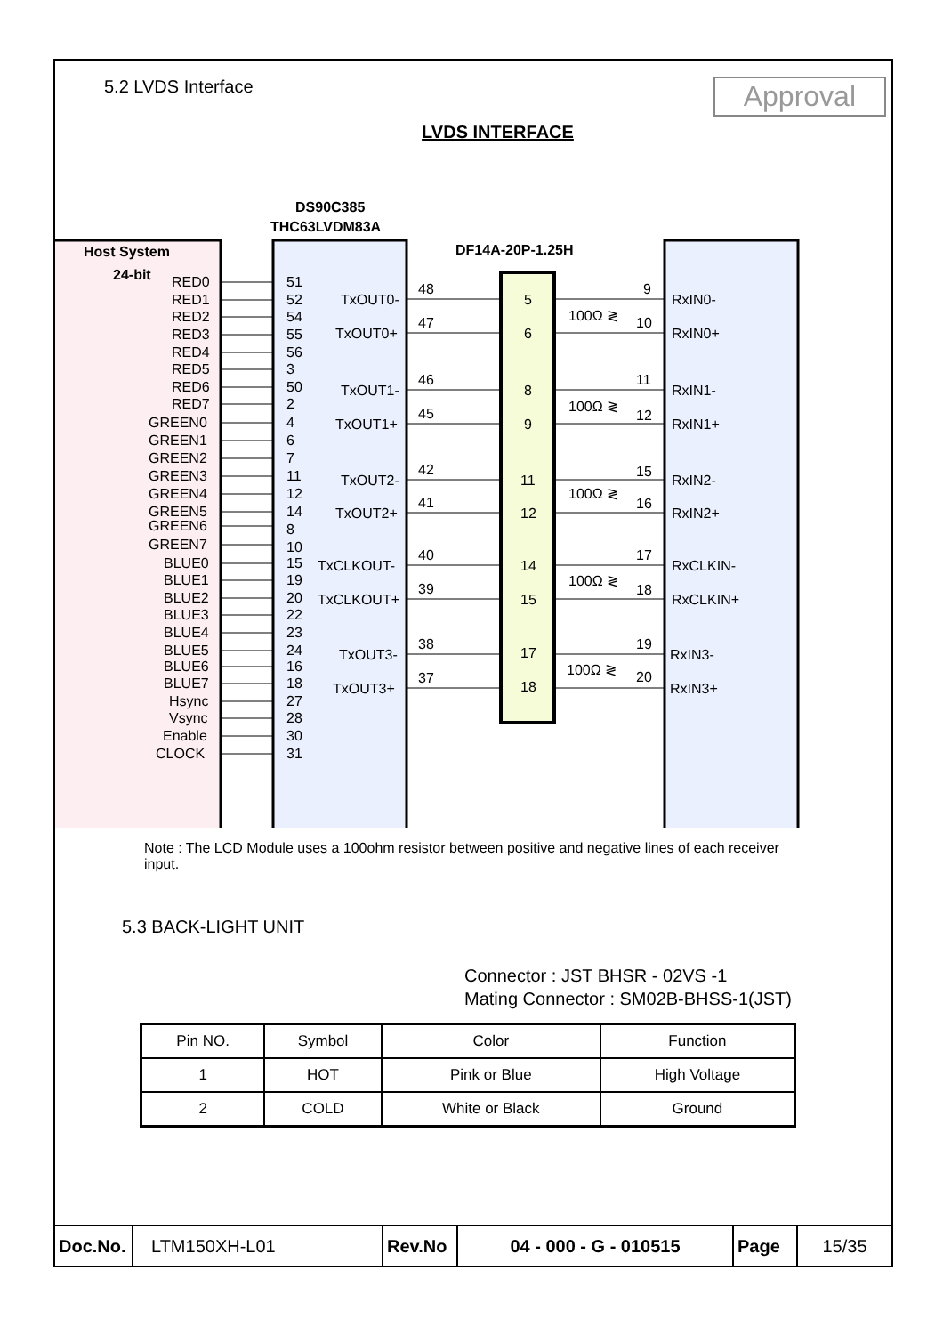Approval
5.2 LVDS Interface
LVDS INTERFACE
DS90C385
THC63LVDM83A
DF14A-20P-1.25H
Host System
24-bit
RED0
51
RED1
52
RED2
54
RED3
55
RED4
56
RED5
3
RED6
50
RED7
2
GREEN0
4
GREEN1
6
GREEN2
7
GREEN3
11
GREEN4
12
GREEN5
14
GREEN6
8
GREEN7
10
BLUE0
15
BLUE1
19
BLUE2
20
BLUE3
22
BLUE4
23
BLUE5
24
BLUE6
16
BLUE7
18
Hsync
27
Vsync
28
Enable
30
CLOCK
31
TxOUT0-
48
5
9
RxIN0-
TxOUT0+
47
6
100Ω ≷
10
RxIN0+
TxOUT1-
46
8
11
RxIN1-
TxOUT1+
45
9
100Ω ≷
12
RxIN1+
TxOUT2-
42
11
15
RxIN2-
TxOUT2+
41
12
100Ω ≷
16
RxIN2+
TxCLKOUT-
40
14
17
RxCLKIN-
TxCLKOUT+
39
15
100Ω ≷
18
RxCLKIN+
TxOUT3-
38
17
19
RxIN3-
TxOUT3+
37
18
100Ω ≷
20
RxIN3+
Note : The LCD Module uses a 100ohm resistor between positive and negative lines of each receiver input.
5.3 BACK-LIGHT UNIT
Connector : JST BHSR - 02VS -1
Mating Connector : SM02B-BHSS-1(JST)
| Pin NO. | Symbol | Color | Function |
| 1 | HOT | Pink or Blue | High Voltage |
| 2 | COLD | White or Black | Ground |
| Doc.No. | LTM150XH-L01 | Rev.No | 04 - 000 - G - 010515 | Page | 15/35 |